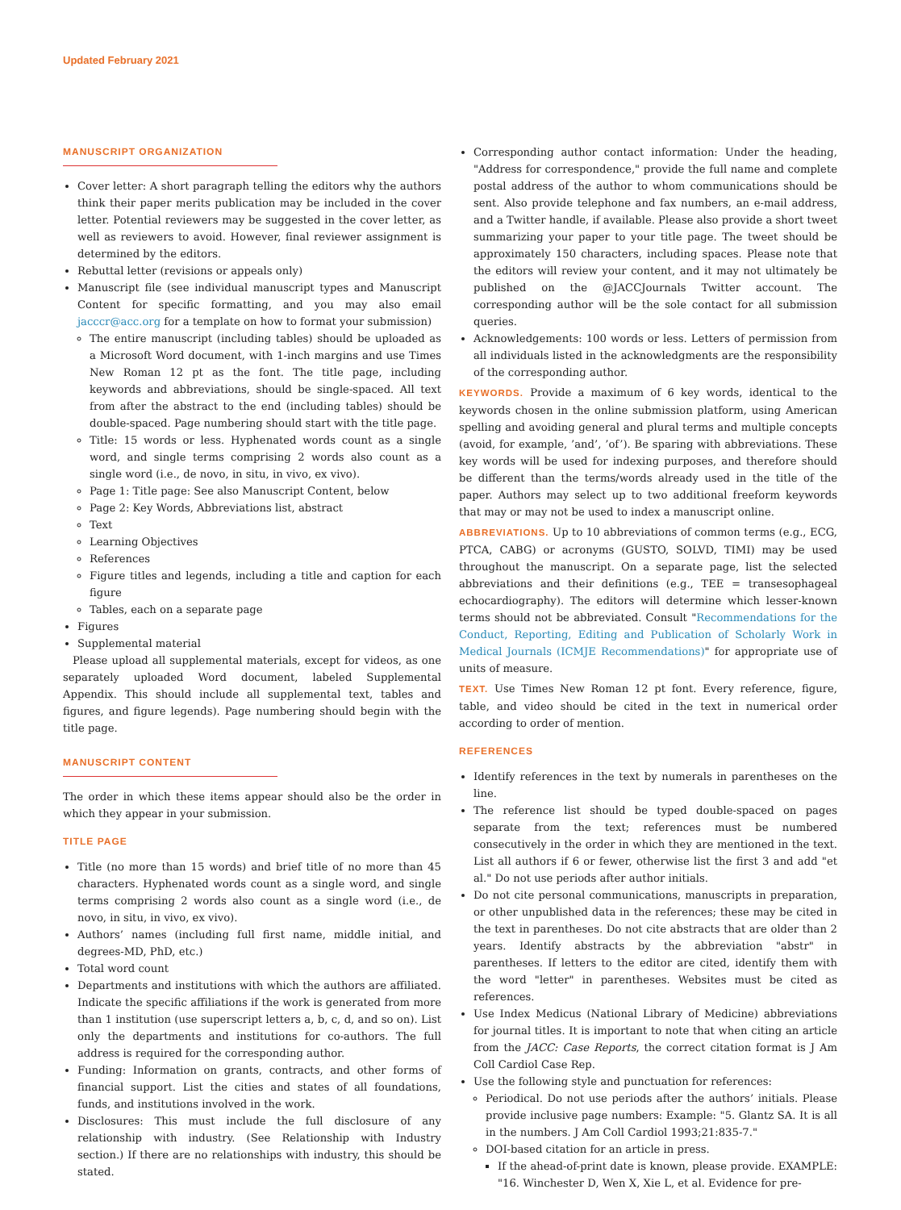Updated February 2021
MANUSCRIPT ORGANIZATION
Cover letter: A short paragraph telling the editors why the authors think their paper merits publication may be included in the cover letter. Potential reviewers may be suggested in the cover letter, as well as reviewers to avoid. However, final reviewer assignment is determined by the editors.
Rebuttal letter (revisions or appeals only)
Manuscript file (see individual manuscript types and Manuscript Content for specific formatting, and you may also email jacccr@acc.org for a template on how to format your submission)
The entire manuscript (including tables) should be uploaded as a Microsoft Word document, with 1-inch margins and use Times New Roman 12 pt as the font. The title page, including keywords and abbreviations, should be single-spaced. All text from after the abstract to the end (including tables) should be double-spaced. Page numbering should start with the title page.
Title: 15 words or less. Hyphenated words count as a single word, and single terms comprising 2 words also count as a single word (i.e., de novo, in situ, in vivo, ex vivo).
Page 1: Title page: See also Manuscript Content, below
Page 2: Key Words, Abbreviations list, abstract
Text
Learning Objectives
References
Figure titles and legends, including a title and caption for each figure
Tables, each on a separate page
Figures
Supplemental material
Please upload all supplemental materials, except for videos, as one separately uploaded Word document, labeled Supplemental Appendix. This should include all supplemental text, tables and figures, and figure legends). Page numbering should begin with the title page.
MANUSCRIPT CONTENT
The order in which these items appear should also be the order in which they appear in your submission.
TITLE PAGE
Title (no more than 15 words) and brief title of no more than 45 characters. Hyphenated words count as a single word, and single terms comprising 2 words also count as a single word (i.e., de novo, in situ, in vivo, ex vivo).
Authors’ names (including full first name, middle initial, and degrees-MD, PhD, etc.)
Total word count
Departments and institutions with which the authors are affiliated. Indicate the specific affiliations if the work is generated from more than 1 institution (use superscript letters a, b, c, d, and so on). List only the departments and institutions for co-authors. The full address is required for the corresponding author.
Funding: Information on grants, contracts, and other forms of financial support. List the cities and states of all foundations, funds, and institutions involved in the work.
Disclosures: This must include the full disclosure of any relationship with industry. (See Relationship with Industry section.) If there are no relationships with industry, this should be stated.
Corresponding author contact information: Under the heading, "Address for correspondence," provide the full name and complete postal address of the author to whom communications should be sent. Also provide telephone and fax numbers, an e-mail address, and a Twitter handle, if available. Please also provide a short tweet summarizing your paper to your title page. The tweet should be approximately 150 characters, including spaces. Please note that the editors will review your content, and it may not ultimately be published on the @JACCJournals Twitter account. The corresponding author will be the sole contact for all submission queries.
Acknowledgements: 100 words or less. Letters of permission from all individuals listed in the acknowledgments are the responsibility of the corresponding author.
KEYWORDS. Provide a maximum of 6 key words, identical to the keywords chosen in the online submission platform, using American spelling and avoiding general and plural terms and multiple concepts (avoid, for example, ’and’, ’of’). Be sparing with abbreviations. These key words will be used for indexing purposes, and therefore should be different than the terms/words already used in the title of the paper. Authors may select up to two additional freeform keywords that may or may not be used to index a manuscript online.
ABBREVIATIONS. Up to 10 abbreviations of common terms (e.g., ECG, PTCA, CABG) or acronyms (GUSTO, SOLVD, TIMI) may be used throughout the manuscript. On a separate page, list the selected abbreviations and their definitions (e.g., TEE = transesophageal echocardiography). The editors will determine which lesser-known terms should not be abbreviated. Consult "Recommendations for the Conduct, Reporting, Editing and Publication of Scholarly Work in Medical Journals (ICMJE Recommendations)" for appropriate use of units of measure.
TEXT. Use Times New Roman 12 pt font. Every reference, figure, table, and video should be cited in the text in numerical order according to order of mention.
REFERENCES
Identify references in the text by numerals in parentheses on the line.
The reference list should be typed double-spaced on pages separate from the text; references must be numbered consecutively in the order in which they are mentioned in the text. List all authors if 6 or fewer, otherwise list the first 3 and add "et al." Do not use periods after author initials.
Do not cite personal communications, manuscripts in preparation, or other unpublished data in the references; these may be cited in the text in parentheses. Do not cite abstracts that are older than 2 years. Identify abstracts by the abbreviation "abstr" in parentheses. If letters to the editor are cited, identify them with the word "letter" in parentheses. Websites must be cited as references.
Use Index Medicus (National Library of Medicine) abbreviations for journal titles. It is important to note that when citing an article from the JACC: Case Reports, the correct citation format is J Am Coll Cardiol Case Rep.
Use the following style and punctuation for references:
Periodical. Do not use periods after the authors’ initials. Please provide inclusive page numbers: Example: "5. Glantz SA. It is all in the numbers. J Am Coll Cardiol 1993;21:835-7."
DOI-based citation for an article in press.
If the ahead-of-print date is known, please provide. EXAMPLE: "16. Winchester D, Wen X, Xie L, et al. Evidence for pre-